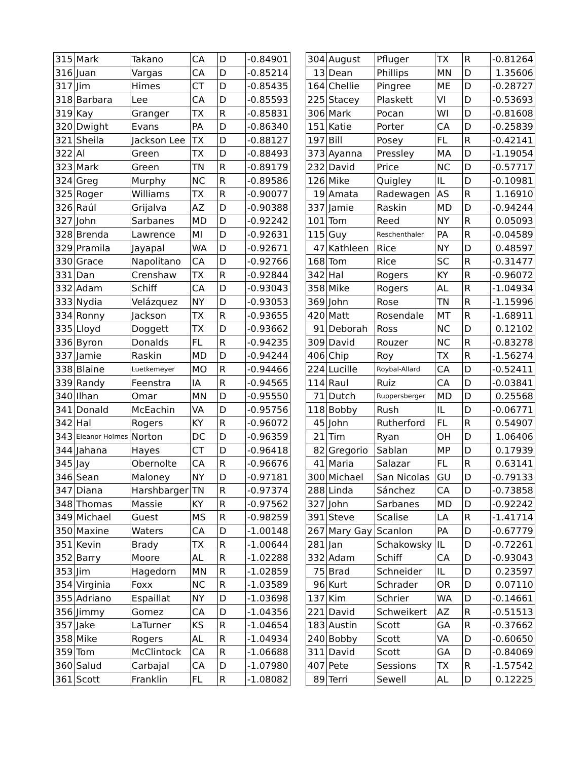| 315 | Mark | Takano | CA | D | -0.84901 |
| 316 | Juan | Vargas | CA | D | -0.85214 |
| 317 | Jim | Himes | CT | D | -0.85435 |
| 318 | Barbara | Lee | CA | D | -0.85593 |
| 319 | Kay | Granger | TX | R | -0.85831 |
| 320 | Dwight | Evans | PA | D | -0.86340 |
| 321 | Sheila | Jackson Lee | TX | D | -0.88127 |
| 322 | Al | Green | TX | D | -0.88493 |
| 323 | Mark | Green | TN | R | -0.89179 |
| 324 | Greg | Murphy | NC | R | -0.89586 |
| 325 | Roger | Williams | TX | R | -0.90077 |
| 326 | Raúl | Grijalva | AZ | D | -0.90388 |
| 327 | John | Sarbanes | MD | D | -0.92242 |
| 328 | Brenda | Lawrence | MI | D | -0.92631 |
| 329 | Pramila | Jayapal | WA | D | -0.92671 |
| 330 | Grace | Napolitano | CA | D | -0.92766 |
| 331 | Dan | Crenshaw | TX | R | -0.92844 |
| 332 | Adam | Schiff | CA | D | -0.93043 |
| 333 | Nydia | Velázquez | NY | D | -0.93053 |
| 334 | Ronny | Jackson | TX | R | -0.93655 |
| 335 | Lloyd | Doggett | TX | D | -0.93662 |
| 336 | Byron | Donalds | FL | R | -0.94235 |
| 337 | Jamie | Raskin | MD | D | -0.94244 |
| 338 | Blaine | Luetkemeyer | MO | R | -0.94466 |
| 339 | Randy | Feenstra | IA | R | -0.94565 |
| 340 | Ilhan | Omar | MN | D | -0.95550 |
| 341 | Donald | McEachin | VA | D | -0.95756 |
| 342 | Hal | Rogers | KY | R | -0.96072 |
| 343 | Eleanor Holmes | Norton | DC | D | -0.96359 |
| 344 | Jahana | Hayes | CT | D | -0.96418 |
| 345 | Jay | Obernolte | CA | R | -0.96676 |
| 346 | Sean | Maloney | NY | D | -0.97181 |
| 347 | Diana | Harshbarger | TN | R | -0.97374 |
| 348 | Thomas | Massie | KY | R | -0.97562 |
| 349 | Michael | Guest | MS | R | -0.98259 |
| 350 | Maxine | Waters | CA | D | -1.00148 |
| 351 | Kevin | Brady | TX | R | -1.00644 |
| 352 | Barry | Moore | AL | R | -1.02288 |
| 353 | Jim | Hagedorn | MN | R | -1.02859 |
| 354 | Virginia | Foxx | NC | R | -1.03589 |
| 355 | Adriano | Espaillat | NY | D | -1.03698 |
| 356 | Jimmy | Gomez | CA | D | -1.04356 |
| 357 | Jake | LaTurner | KS | R | -1.04654 |
| 358 | Mike | Rogers | AL | R | -1.04934 |
| 359 | Tom | McClintock | CA | R | -1.06688 |
| 360 | Salud | Carbajal | CA | D | -1.07980 |
| 361 | Scott | Franklin | FL | R | -1.08082 |
| 304 | August | Pfluger | TX | R | -0.81264 |
| 13 | Dean | Phillips | MN | D | 1.35606 |
| 164 | Chellie | Pingree | ME | D | -0.28727 |
| 225 | Stacey | Plaskett | VI | D | -0.53693 |
| 306 | Mark | Pocan | WI | D | -0.81608 |
| 151 | Katie | Porter | CA | D | -0.25839 |
| 197 | Bill | Posey | FL | R | -0.42141 |
| 373 | Ayanna | Pressley | MA | D | -1.19054 |
| 232 | David | Price | NC | D | -0.57717 |
| 126 | Mike | Quigley | IL | D | -0.10981 |
| 19 | Amata | Radewagen | AS | R | 1.16910 |
| 337 | Jamie | Raskin | MD | D | -0.94244 |
| 101 | Tom | Reed | NY | R | 0.05093 |
| 115 | Guy | Reschenthaler | PA | R | -0.04589 |
| 47 | Kathleen | Rice | NY | D | 0.48597 |
| 168 | Tom | Rice | SC | R | -0.31477 |
| 342 | Hal | Rogers | KY | R | -0.96072 |
| 358 | Mike | Rogers | AL | R | -1.04934 |
| 369 | John | Rose | TN | R | -1.15996 |
| 420 | Matt | Rosendale | MT | R | -1.68911 |
| 91 | Deborah | Ross | NC | D | 0.12102 |
| 309 | David | Rouzer | NC | R | -0.83278 |
| 406 | Chip | Roy | TX | R | -1.56274 |
| 224 | Lucille | Roybal-Allard | CA | D | -0.52411 |
| 114 | Raul | Ruiz | CA | D | -0.03841 |
| 71 | Dutch | Ruppersberger | MD | D | 0.25568 |
| 118 | Bobby | Rush | IL | D | -0.06771 |
| 45 | John | Rutherford | FL | R | 0.54907 |
| 21 | Tim | Ryan | OH | D | 1.06406 |
| 82 | Gregorio | Sablan | MP | D | 0.17939 |
| 41 | Maria | Salazar | FL | R | 0.63141 |
| 300 | Michael | San Nicolas | GU | D | -0.79133 |
| 288 | Linda | Sánchez | CA | D | -0.73858 |
| 327 | John | Sarbanes | MD | D | -0.92242 |
| 391 | Steve | Scalise | LA | R | -1.41714 |
| 267 | Mary Gay | Scanlon | PA | D | -0.67779 |
| 281 | Jan | Schakowsky | IL | D | -0.72261 |
| 332 | Adam | Schiff | CA | D | -0.93043 |
| 75 | Brad | Schneider | IL | D | 0.23597 |
| 96 | Kurt | Schrader | OR | D | 0.07110 |
| 137 | Kim | Schrier | WA | D | -0.14661 |
| 221 | David | Schweikert | AZ | R | -0.51513 |
| 183 | Austin | Scott | GA | R | -0.37662 |
| 240 | Bobby | Scott | VA | D | -0.60650 |
| 311 | David | Scott | GA | D | -0.84069 |
| 407 | Pete | Sessions | TX | R | -1.57542 |
| 89 | Terri | Sewell | AL | D | 0.12225 |